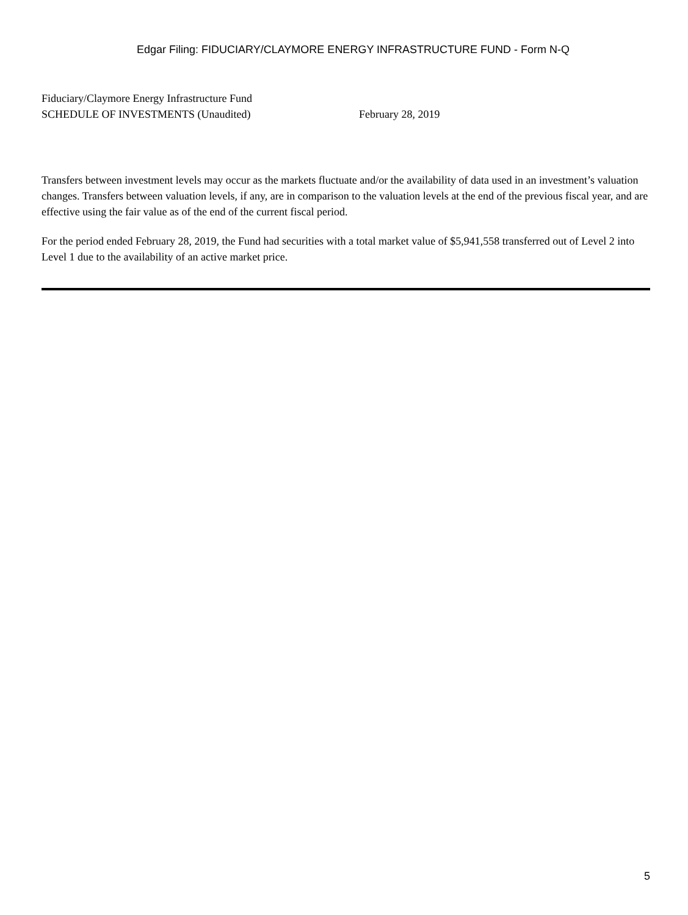Edgar Filing: FIDUCIARY/CLAYMORE ENERGY INFRASTRUCTURE FUND - Form N-Q
Fiduciary/Claymore Energy Infrastructure Fund
SCHEDULE OF INVESTMENTS (Unaudited) February 28, 2019
Transfers between investment levels may occur as the markets fluctuate and/or the availability of data used in an investment’s valuation changes. Transfers between valuation levels, if any, are in comparison to the valuation levels at the end of the previous fiscal year, and are effective using the fair value as of the end of the current fiscal period.
For the period ended February 28, 2019, the Fund had securities with a total market value of $5,941,558 transferred out of Level 2 into Level 1 due to the availability of an active market price.
5